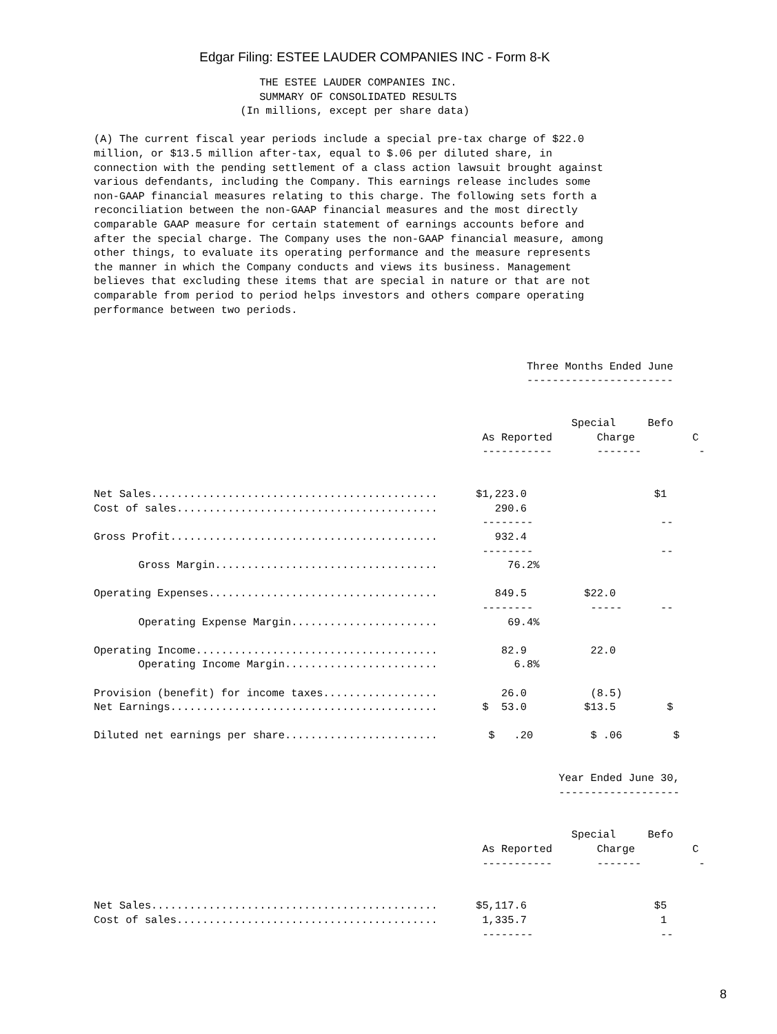Edgar Filing: ESTEE LAUDER COMPANIES INC - Form 8-K
                          THE ESTEE LAUDER COMPANIES INC.
                          SUMMARY OF CONSOLIDATED RESULTS
                       (In millions, except per share data)

(A) The current fiscal year periods include a special pre-tax charge of $22.0
million, or $13.5 million after-tax, equal to $.06 per diluted share, in
connection with the pending settlement of a class action lawsuit brought against
various defendants, including the Company. This earnings release includes some
non-GAAP financial measures relating to this charge. The following sets forth a
reconciliation between the non-GAAP financial measures and the most directly
comparable GAAP measure for certain statement of earnings accounts before and
after the special charge. The Company uses the non-GAAP financial measure, among
other things, to evaluate its operating performance and the measure represents
the manner in which the Company conducts and views its business. Management
believes that excluding these items that are special in nature or that are not
comparable from period to period helps investors and others compare operating
performance between two periods.



                                                                    Three Months Ended June
                                                                    -----------------------


                                                                           Special     Befo
                                                             As Reported       Charge         C
                                                             -----------       -------         -


Net Sales.............................................      $1,223.0                    $1
Cost of sales.........................................         290.6
                                                             --------                    --
Gross Profit..........................................         932.4
                                                             --------                    --
       Gross Margin...................................           76.2%

Operating Expenses....................................         849.5         $22.0
                                                             --------         -----      --
       Operating Expense Margin.......................           69.4%

Operating Income......................................          82.9          22.0
       Operating Income Margin........................            6.8%

Provision (benefit) for income taxes..................          26.0          (8.5)
Net Earnings..........................................       $  53.0         $13.5        $

Diluted net earnings per share........................        $   .20         $ .06        $


                                                                         Year Ended June 30,
                                                                         -------------------


                                                                           Special     Befo
                                                             As Reported       Charge         C
                                                             -----------       -------         -


Net Sales.............................................      $5,117.6                    $5
Cost of sales.........................................       1,335.7                     1
                                                             --------                    --
8